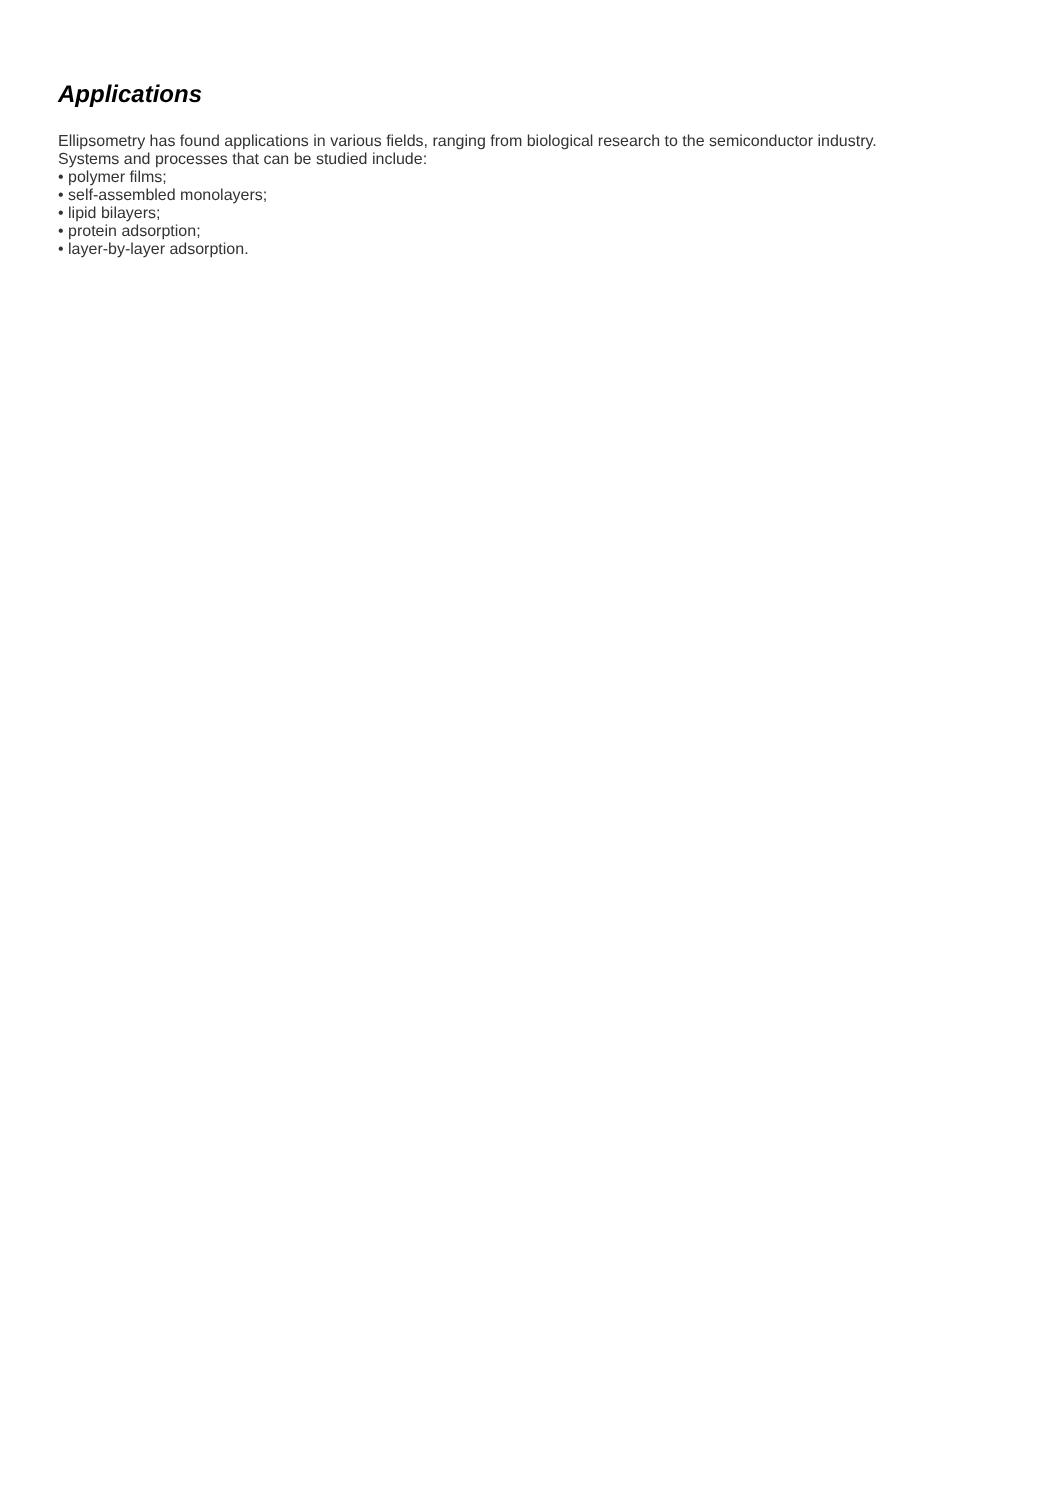Applications
Ellipsometry has found applications in various fields, ranging from biological research to the semiconductor industry.
Systems and processes that can be studied include:
• polymer films;
• self-assembled monolayers;
• lipid bilayers;
• protein adsorption;
• layer-by-layer adsorption.